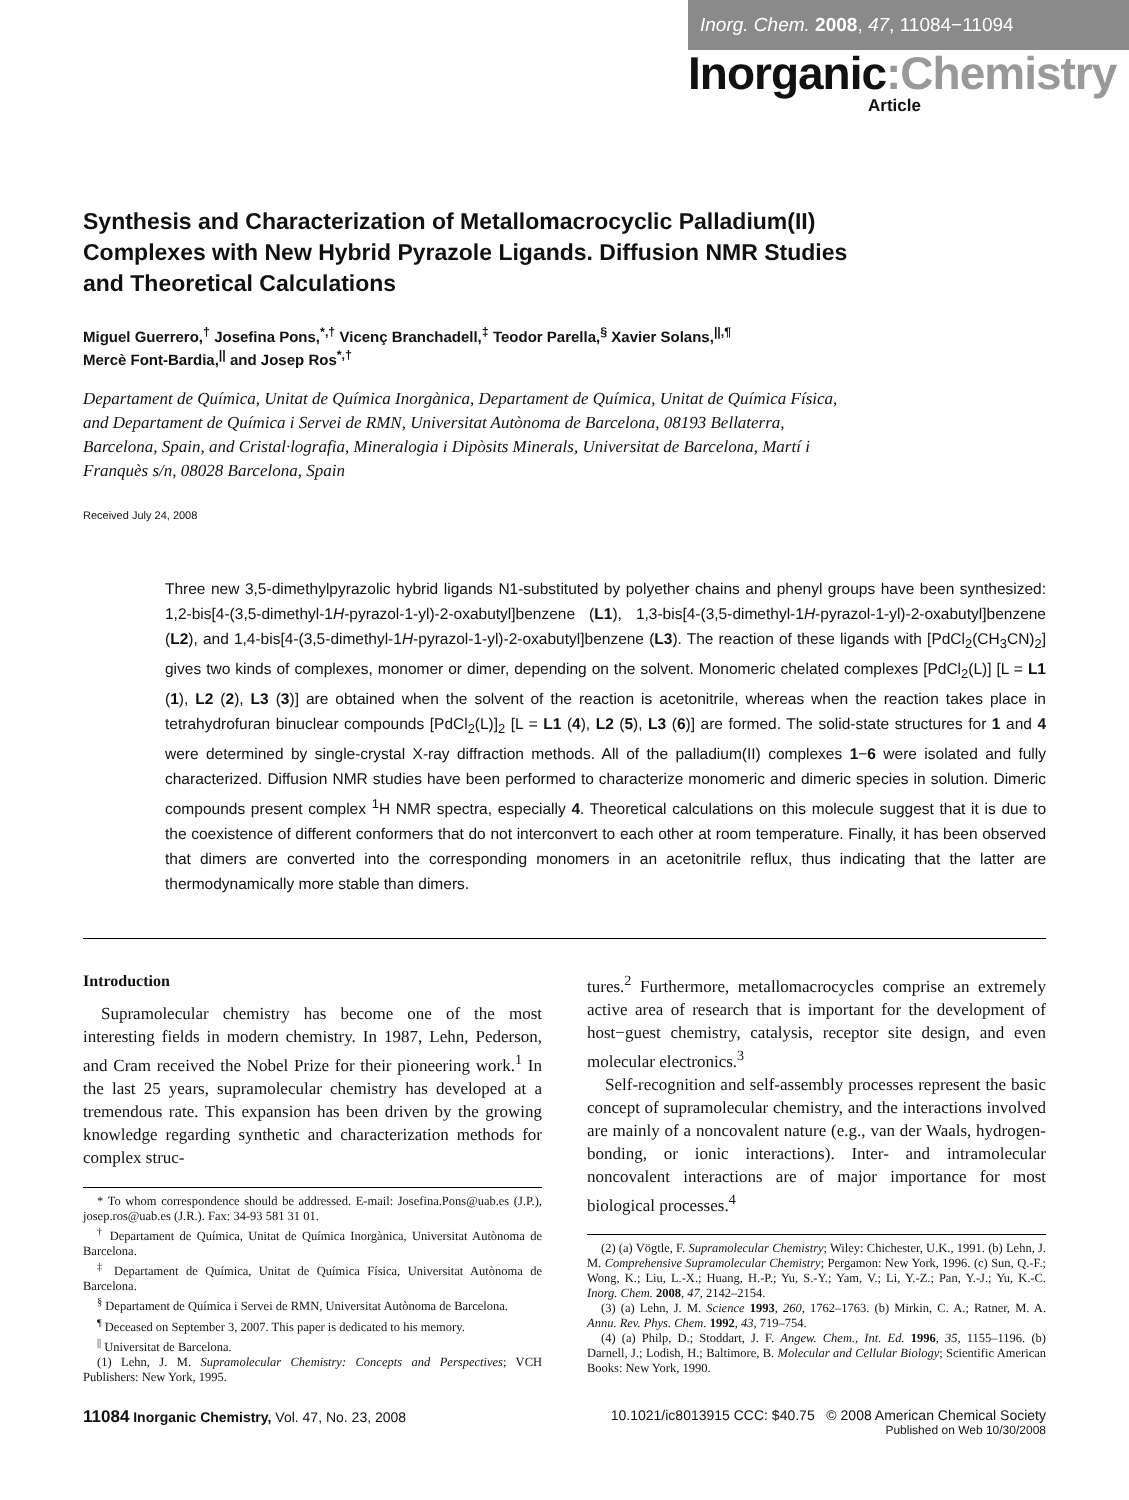Inorg. Chem. 2008, 47, 11084−11094
Inorganic:Chemistry
Article
Synthesis and Characterization of Metallomacrocyclic Palladium(II) Complexes with New Hybrid Pyrazole Ligands. Diffusion NMR Studies and Theoretical Calculations
Miguel Guerrero,<sup>†</sup> Josefina Pons,<sup>*,†</sup> Vicenç Branchadell,<sup>‡</sup> Teodor Parella,<sup>§</sup> Xavier Solans,<sup>||,¶</sup>
Mercè Font-Bardia,<sup>||</sup> and Josep Ros<sup>*,†</sup>
Departament de Química, Unitat de Química Inorgànica, Departament de Química, Unitat de Química Física, and Departament de Química i Servei de RMN, Universitat Autònoma de Barcelona, 08193 Bellaterra, Barcelona, Spain, and Cristal·lografia, Mineralogia i Dipòsits Minerals, Universitat de Barcelona, Martí i Franquès s/n, 08028 Barcelona, Spain
Received July 24, 2008
Three new 3,5-dimethylpyrazolic hybrid ligands N1-substituted by polyether chains and phenyl groups have been synthesized: 1,2-bis[4-(3,5-dimethyl-1H-pyrazol-1-yl)-2-oxabutyl]benzene (L1), 1,3-bis[4-(3,5-dimethyl-1H-pyrazol-1-yl)-2-oxabutyl]benzene (L2), and 1,4-bis[4-(3,5-dimethyl-1H-pyrazol-1-yl)-2-oxabutyl]benzene (L3). The reaction of these ligands with [PdCl<sub>2</sub>(CH<sub>3</sub>CN)<sub>2</sub>] gives two kinds of complexes, monomer or dimer, depending on the solvent. Monomeric chelated complexes [PdCl<sub>2</sub>(L)] [L = L1 (1), L2 (2), L3 (3)] are obtained when the solvent of the reaction is acetonitrile, whereas when the reaction takes place in tetrahydrofuran binuclear compounds [PdCl<sub>2</sub>(L)]<sub>2</sub> [L = L1 (4), L2 (5), L3 (6)] are formed. The solid-state structures for 1 and 4 were determined by single-crystal X-ray diffraction methods. All of the palladium(II) complexes 1−6 were isolated and fully characterized. Diffusion NMR studies have been performed to characterize monomeric and dimeric species in solution. Dimeric compounds present complex <sup>1</sup>H NMR spectra, especially 4. Theoretical calculations on this molecule suggest that it is due to the coexistence of different conformers that do not interconvert to each other at room temperature. Finally, it has been observed that dimers are converted into the corresponding monomers in an acetonitrile reflux, thus indicating that the latter are thermodynamically more stable than dimers.
Introduction
Supramolecular chemistry has become one of the most interesting fields in modern chemistry. In 1987, Lehn, Pederson, and Cram received the Nobel Prize for their pioneering work.<sup>1</sup> In the last 25 years, supramolecular chemistry has developed at a tremendous rate. This expansion has been driven by the growing knowledge regarding synthetic and characterization methods for complex struc-
* To whom correspondence should be addressed. E-mail: Josefina.Pons@uab.es (J.P.), josep.ros@uab.es (J.R.). Fax: 34-93 581 31 01.
<sup>†</sup> Departament de Química, Unitat de Química Inorgànica, Universitat Autònoma de Barcelona.
<sup>‡</sup> Departament de Química, Unitat de Química Física, Universitat Autònoma de Barcelona.
<sup>§</sup> Departament de Química i Servei de RMN, Universitat Autònoma de Barcelona.
<sup>¶</sup> Deceased on September 3, 2007. This paper is dedicated to his memory.
<sup>||</sup> Universitat de Barcelona.
(1) Lehn, J. M. Supramolecular Chemistry: Concepts and Perspectives; VCH Publishers: New York, 1995.
tures.<sup>2</sup> Furthermore, metallomacrocycles comprise an extremely active area of research that is important for the development of host−guest chemistry, catalysis, receptor site design, and even molecular electronics.<sup>3</sup>
Self-recognition and self-assembly processes represent the basic concept of supramolecular chemistry, and the interactions involved are mainly of a noncovalent nature (e.g., van der Waals, hydrogen-bonding, or ionic interactions). Inter- and intramolecular noncovalent interactions are of major importance for most biological processes.<sup>4</sup>
(2) (a) Vögtle, F. Supramolecular Chemistry; Wiley: Chichester, U.K., 1991. (b) Lehn, J. M. Comprehensive Supramolecular Chemistry; Pergamon: New York, 1996. (c) Sun, Q.-F.; Wong, K.; Liu, L.-X.; Huang, H.-P.; Yu, S.-Y.; Yam, V.; Li, Y.-Z.; Pan, Y.-J.; Yu, K.-C. Inorg. Chem. 2008, 47, 2142–2154.
(3) (a) Lehn, J. M. Science 1993, 260, 1762–1763. (b) Mirkin, C. A.; Ratner, M. A. Annu. Rev. Phys. Chem. 1992, 43, 719–754.
(4) (a) Philp, D.; Stoddart, J. F. Angew. Chem., Int. Ed. 1996, 35, 1155–1196. (b) Darnell, J.; Lodish, H.; Baltimore, B. Molecular and Cellular Biology; Scientific American Books: New York, 1990.
11084 Inorganic Chemistry, Vol. 47, No. 23, 2008
10.1021/ic8013915 CCC: $40.75 © 2008 American Chemical Society
Published on Web 10/30/2008